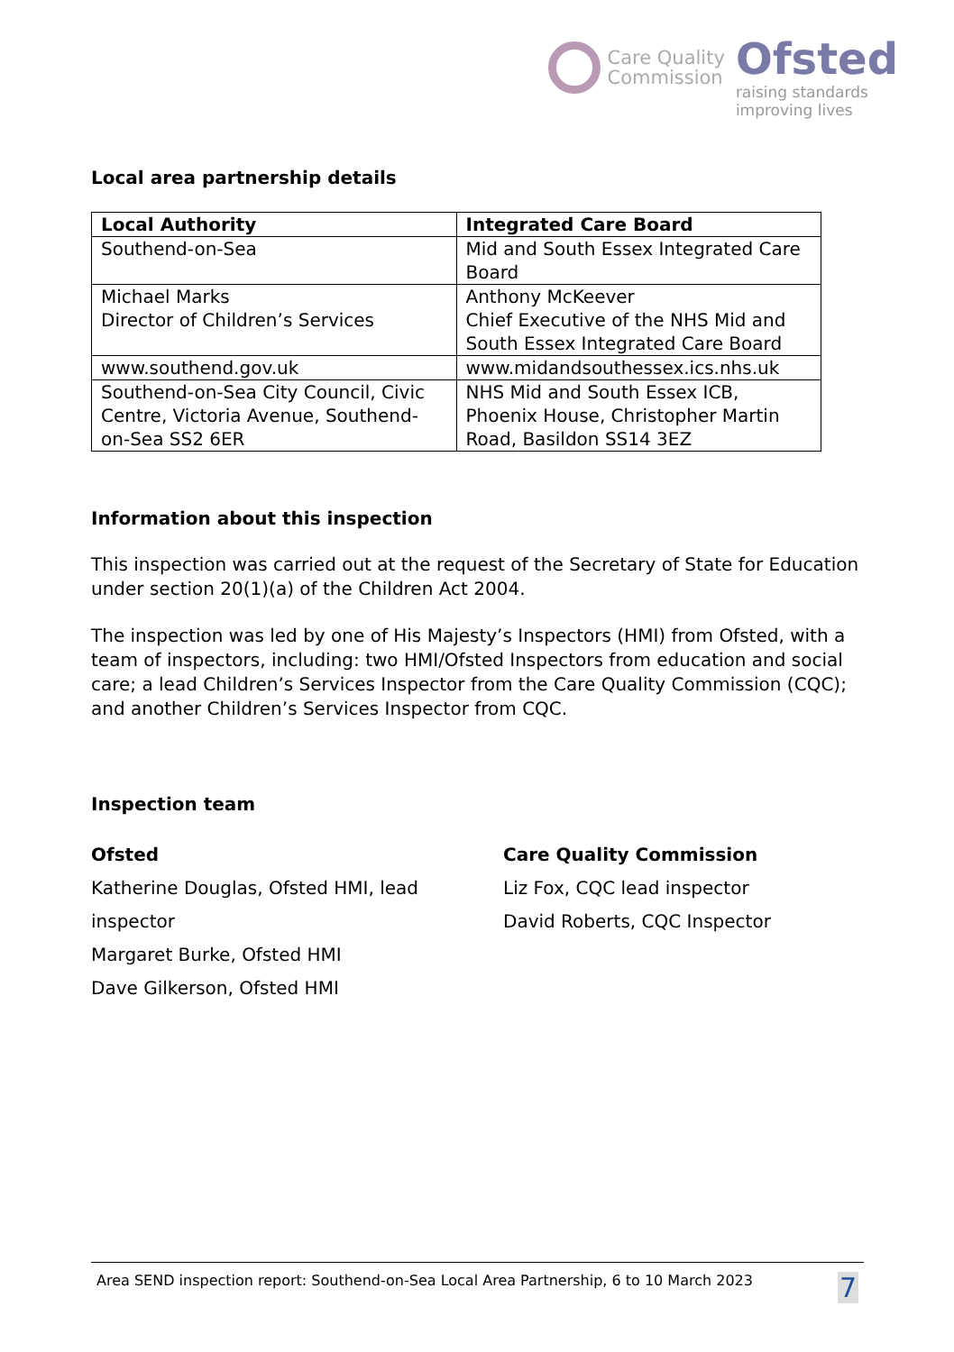Care Quality
Commission
Ofsted
raising standards
improving lives
Local area partnership details
| Local Authority | Integrated Care Board |
| --- | --- |
| Southend-on-Sea | Mid and South Essex Integrated Care Board |
| Michael Marks Director of Children’s Services | Anthony McKeever Chief Executive of the NHS Mid and South Essex Integrated Care Board |
| www.southend.gov.uk | www.midandsouthessex.ics.nhs.uk |
| Southend-on-Sea City Council, Civic Centre, Victoria Avenue, Southend-on-Sea SS2 6ER | NHS Mid and South Essex ICB, Phoenix House, Christopher Martin Road, Basildon SS14 3EZ |
Information about this inspection
This inspection was carried out at the request of the Secretary of State for Education under section 20(1)(a) of the Children Act 2004.
The inspection was led by one of His Majesty’s Inspectors (HMI) from Ofsted, with a team of inspectors, including: two HMI/Ofsted Inspectors from education and social care; a lead Children’s Services Inspector from the Care Quality Commission (CQC); and another Children’s Services Inspector from CQC.
Inspection team
Ofsted
Katherine Douglas, Ofsted HMI, lead inspector
Margaret Burke, Ofsted HMI
Dave Gilkerson, Ofsted HMI
Care Quality Commission
Liz Fox, CQC lead inspector
David Roberts, CQC Inspector
Area SEND inspection report: Southend-on-Sea Local Area Partnership, 6 to 10 March 2023 7